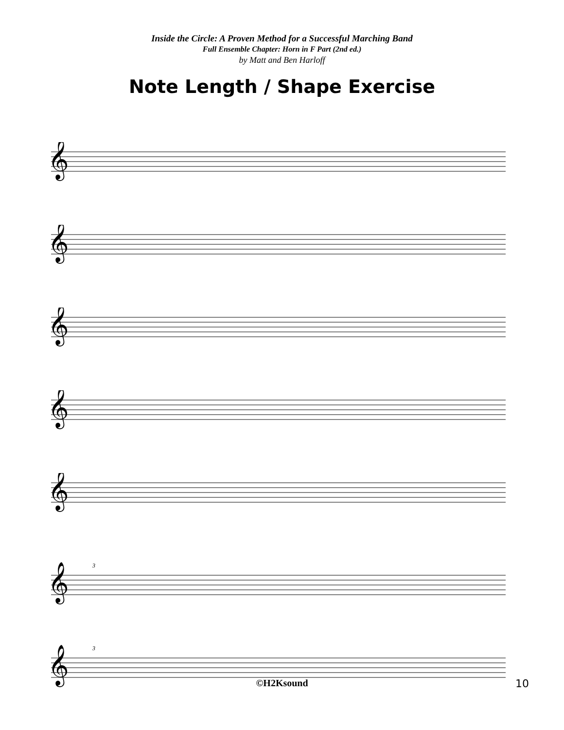Inside the Circle: A Proven Method for a Successful Marching Band
Full Ensemble Chapter: Horn in F Part (2nd ed.)
by Matt and Ben Harloff
Note Length / Shape Exercise
𝄞
𝄞
𝄞
𝄞
𝄞
𝄞
3
𝄞
3
©H2Ksound
10